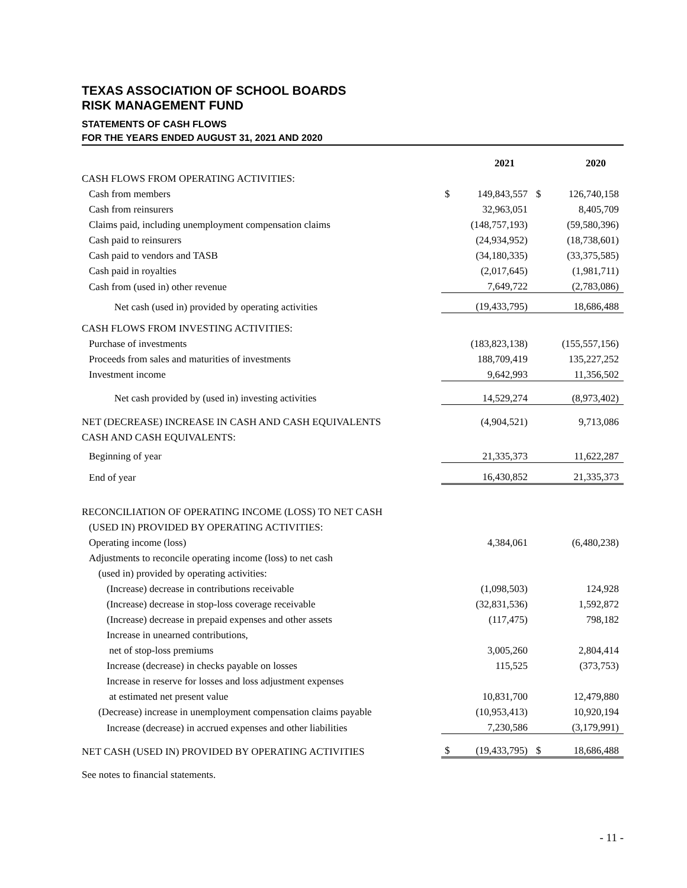TEXAS ASSOCIATION OF SCHOOL BOARDS
RISK MANAGEMENT FUND
STATEMENTS OF CASH FLOWS
FOR THE YEARS ENDED AUGUST 31, 2021 AND 2020
| | | 2021 | | 2020 |
| --- | --- | --- | --- | --- |
| CASH FLOWS FROM OPERATING ACTIVITIES: | | | | |
| Cash from members | $ | 149,843,557 | $ | 126,740,158 |
| Cash from reinsurers | | 32,963,051 | | 8,405,709 |
| Claims paid, including unemployment compensation claims | | (148,757,193) | | (59,580,396) |
| Cash paid to reinsurers | | (24,934,952) | | (18,738,601) |
| Cash paid to vendors and TASB | | (34,180,335) | | (33,375,585) |
| Cash paid in royalties | | (2,017,645) | | (1,981,711) |
| Cash from (used in) other revenue | | 7,649,722 | | (2,783,086) |
| Net cash (used in) provided by operating activities | | (19,433,795) | | 18,686,488 |
| CASH FLOWS FROM INVESTING ACTIVITIES: | | | | |
| Purchase of investments | | (183,823,138) | | (155,557,156) |
| Proceeds from sales and maturities of investments | | 188,709,419 | | 135,227,252 |
| Investment income | | 9,642,993 | | 11,356,502 |
| Net cash provided by (used in) investing activities | | 14,529,274 | | (8,973,402) |
| NET (DECREASE) INCREASE IN CASH AND CASH EQUIVALENTS | | (4,904,521) | | 9,713,086 |
| CASH AND CASH EQUIVALENTS: | | | | |
| Beginning of year | | 21,335,373 | | 11,622,287 |
| End of year | | 16,430,852 | | 21,335,373 |
| RECONCILIATION OF OPERATING INCOME (LOSS) TO NET CASH | | | | |
| (USED IN) PROVIDED BY OPERATING ACTIVITIES: | | | | |
| Operating income (loss) | | 4,384,061 | | (6,480,238) |
| Adjustments to reconcile operating income (loss) to net cash | | | | |
| (used in) provided by operating activities: | | | | |
| (Increase) decrease in contributions receivable | | (1,098,503) | | 124,928 |
| (Increase) decrease in stop-loss coverage receivable | | (32,831,536) | | 1,592,872 |
| (Increase) decrease in prepaid expenses and other assets | | (117,475) | | 798,182 |
| Increase in unearned contributions, | | | | |
| net of stop-loss premiums | | 3,005,260 | | 2,804,414 |
| Increase (decrease) in checks payable on losses | | 115,525 | | (373,753) |
| Increase in reserve for losses and loss adjustment expenses | | | | |
| at estimated net present value | | 10,831,700 | | 12,479,880 |
| (Decrease) increase in unemployment compensation claims payable | | (10,953,413) | | 10,920,194 |
| Increase (decrease) in accrued expenses and other liabilities | | 7,230,586 | | (3,179,991) |
| NET CASH (USED IN) PROVIDED BY OPERATING ACTIVITIES | $ | (19,433,795) | $ | 18,686,488 |
See notes to financial statements.
- 11 -